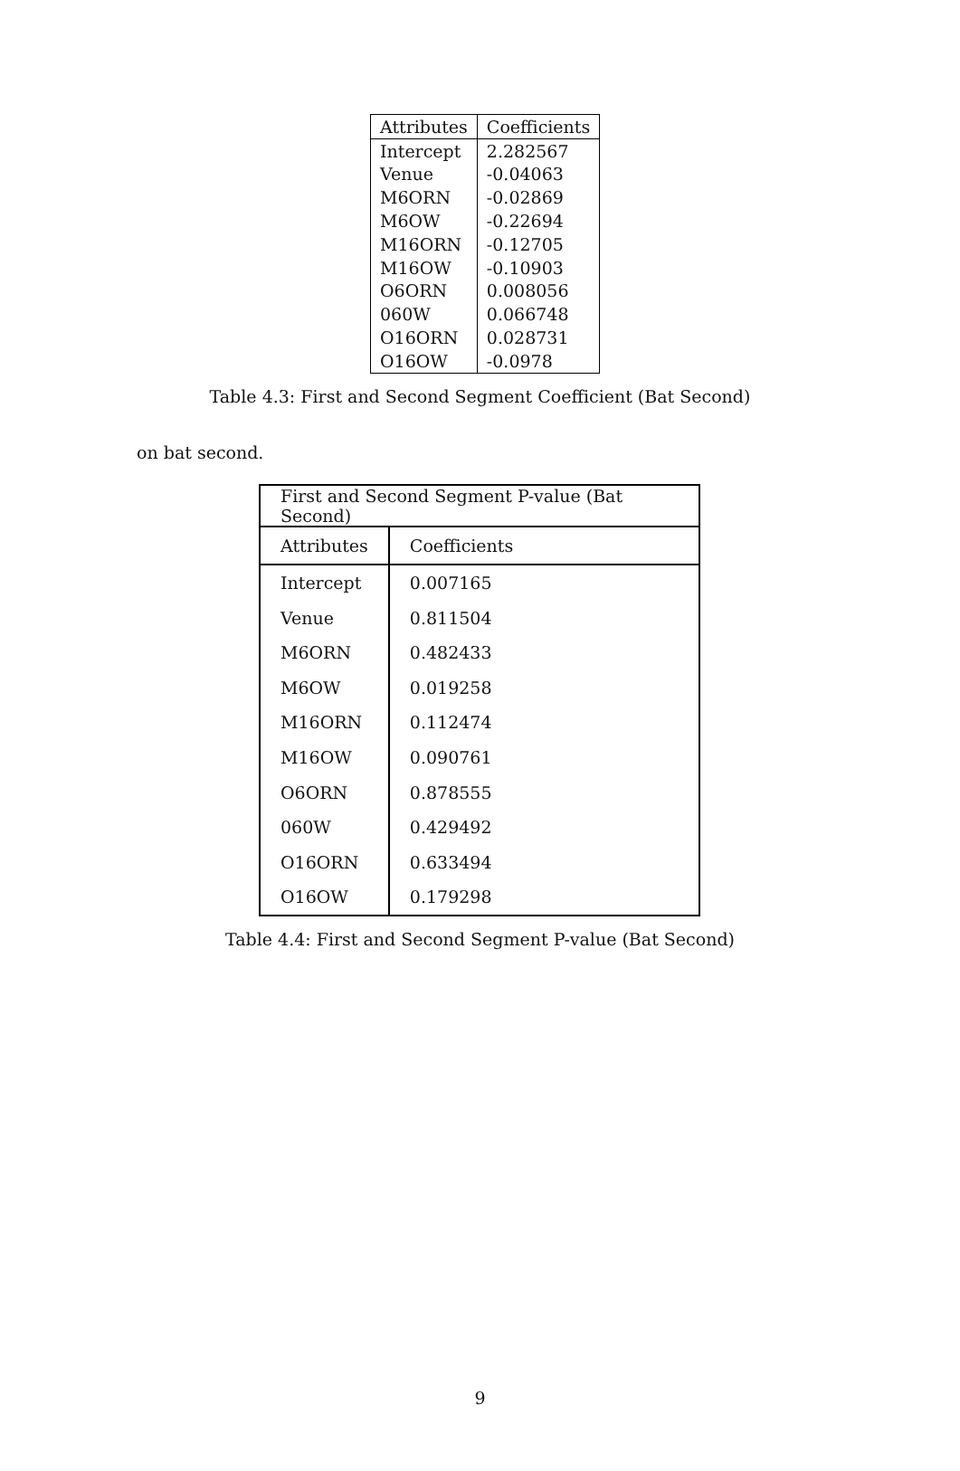| Attributes | Coefficients |
| --- | --- |
| Intercept | 2.282567 |
| Venue | -0.04063 |
| M6ORN | -0.02869 |
| M6OW | -0.22694 |
| M16ORN | -0.12705 |
| M16OW | -0.10903 |
| O6ORN | 0.008056 |
| 060W | 0.066748 |
| O16ORN | 0.028731 |
| O16OW | -0.0978 |
Table 4.3: First and Second Segment Coefficient (Bat Second)
on bat second.
| First and Second Segment P-value (Bat Second) | |
| --- | --- |
| Attributes | Coefficients |
| Intercept | 0.007165 |
| Venue | 0.811504 |
| M6ORN | 0.482433 |
| M6OW | 0.019258 |
| M16ORN | 0.112474 |
| M16OW | 0.090761 |
| O6ORN | 0.878555 |
| 060W | 0.429492 |
| O16ORN | 0.633494 |
| O16OW | 0.179298 |
Table 4.4: First and Second Segment P-value (Bat Second)
9